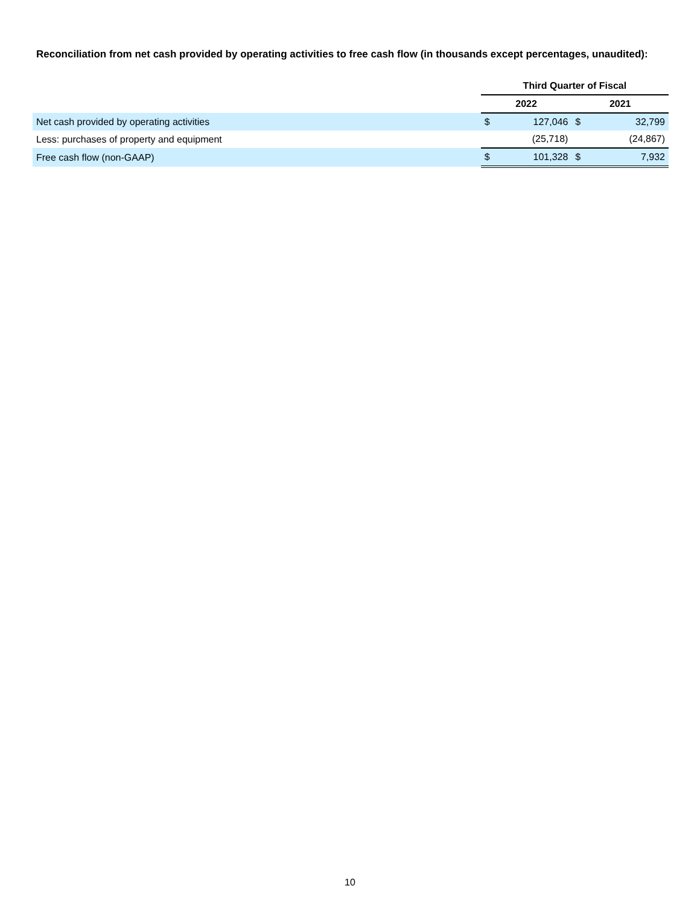Reconciliation from net cash provided by operating activities to free cash flow (in thousands except percentages, unaudited):
| | Third Quarter of Fiscal | | | |
| --- | --- | --- | --- | --- |
| | 2022 | | 2021 | |
| Net cash provided by operating activities | $ | 127,046 | $ | 32,799 |
| Less: purchases of property and equipment | | (25,718) | | (24,867) |
| Free cash flow (non-GAAP) | $ | 101,328 | $ | 7,932 |
10